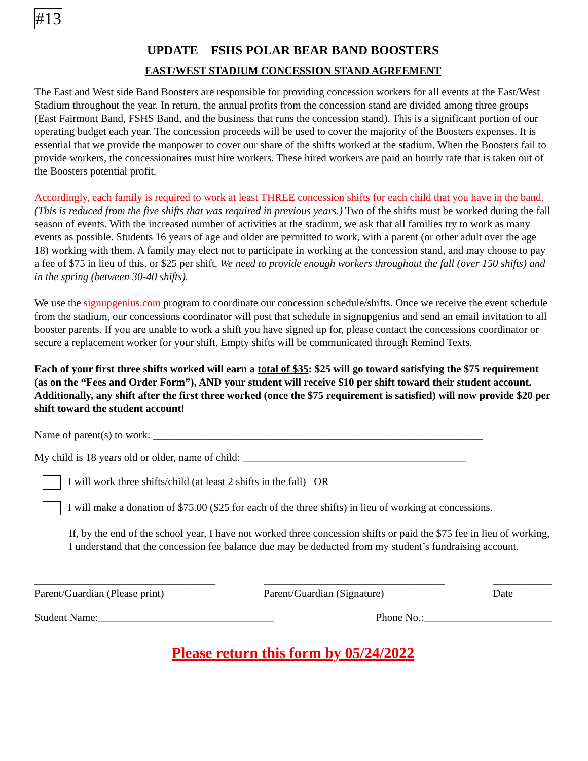#13
UPDATE FSHS POLAR BEAR BAND BOOSTERS
EAST/WEST STADIUM CONCESSION STAND AGREEMENT
The East and West side Band Boosters are responsible for providing concession workers for all events at the East/West Stadium throughout the year. In return, the annual profits from the concession stand are divided among three groups (East Fairmont Band, FSHS Band, and the business that runs the concession stand). This is a significant portion of our operating budget each year. The concession proceeds will be used to cover the majority of the Boosters expenses. It is essential that we provide the manpower to cover our share of the shifts worked at the stadium. When the Boosters fail to provide workers, the concessionaires must hire workers. These hired workers are paid an hourly rate that is taken out of the Boosters potential profit.
Accordingly, each family is required to work at least THREE concession shifts for each child that you have in the band. (This is reduced from the five shifts that was required in previous years.) Two of the shifts must be worked during the fall season of events. With the increased number of activities at the stadium, we ask that all families try to work as many events as possible. Students 16 years of age and older are permitted to work, with a parent (or other adult over the age 18) working with them. A family may elect not to participate in working at the concession stand, and may choose to pay a fee of $75 in lieu of this, or $25 per shift. We need to provide enough workers throughout the fall (over 150 shifts) and in the spring (between 30-40 shifts).
We use the signupgenius.com program to coordinate our concession schedule/shifts. Once we receive the event schedule from the stadium, our concessions coordinator will post that schedule in signupgenius and send an email invitation to all booster parents. If you are unable to work a shift you have signed up for, please contact the concessions coordinator or secure a replacement worker for your shift. Empty shifts will be communicated through Remind Texts.
Each of your first three shifts worked will earn a total of $35: $25 will go toward satisfying the $75 requirement (as on the “Fees and Order Form”), AND your student will receive $10 per shift toward their student account. Additionally, any shift after the first three worked (once the $75 requirement is satisfied) will now provide $20 per shift toward the student account!
Name of parent(s) to work: ______________________________________________________________
My child is 18 years old or older, name of child: __________________________________________
I will work three shifts/child (at least 2 shifts in the fall) OR
I will make a donation of $75.00 ($25 for each of the three shifts) in lieu of working at concessions.
If, by the end of the school year, I have not worked three concession shifts or paid the $75 fee in lieu of working, I understand that the concession fee balance due may be deducted from my student’s fundraising account.
__________________________________
Parent/Guardian (Please print)
__________________________________
Parent/Guardian (Signature)
___________
Date
Student Name:_________________________________ Phone No.:________________________
Please return this form by 05/24/2022